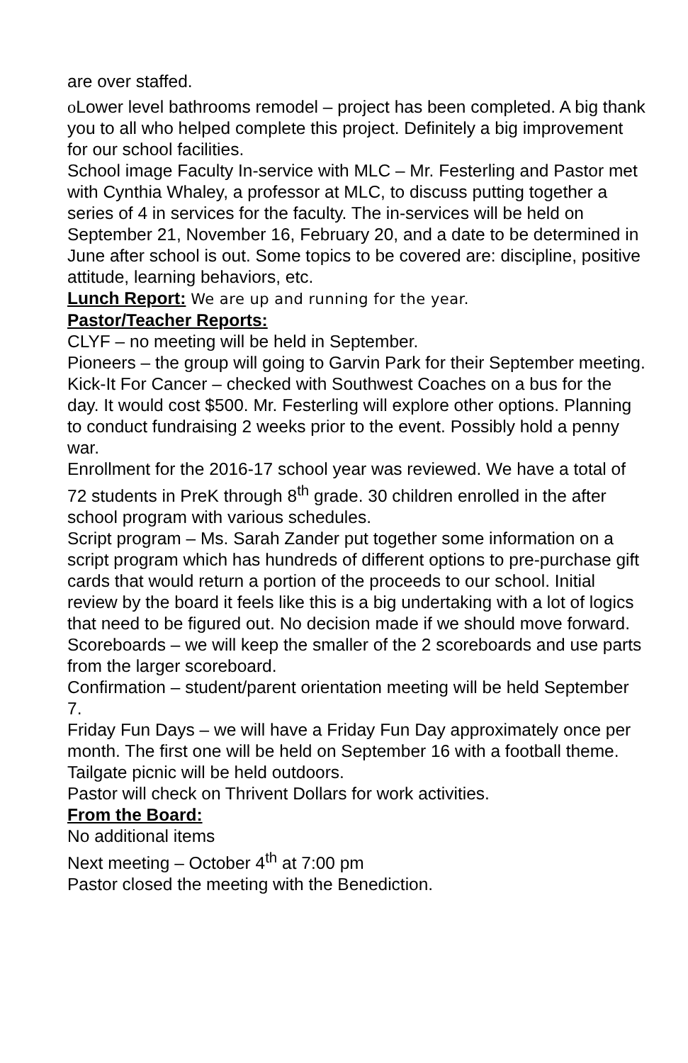are over staffed.
o Lower level bathrooms remodel – project has been completed. A big thank you to all who helped complete this project. Definitely a big improvement for our school facilities.
School image Faculty In-service with MLC – Mr. Festerling and Pastor met with Cynthia Whaley, a professor at MLC, to discuss putting together a series of 4 in services for the faculty. The in-services will be held on September 21, November 16, February 20, and a date to be determined in June after school is out. Some topics to be covered are: discipline, positive attitude, learning behaviors, etc.
Lunch Report: We are up and running for the year.
Pastor/Teacher Reports:
CLYF – no meeting will be held in September.
Pioneers – the group will going to Garvin Park for their September meeting.
Kick-It For Cancer – checked with Southwest Coaches on a bus for the day. It would cost $500. Mr. Festerling will explore other options. Planning to conduct fundraising 2 weeks prior to the event. Possibly hold a penny war.
Enrollment for the 2016-17 school year was reviewed. We have a total of 72 students in PreK through 8<sup>th</sup> grade. 30 children enrolled in the after school program with various schedules.
Script program – Ms. Sarah Zander put together some information on a script program which has hundreds of different options to pre-purchase gift cards that would return a portion of the proceeds to our school. Initial review by the board it feels like this is a big undertaking with a lot of logics that need to be figured out. No decision made if we should move forward.
Scoreboards – we will keep the smaller of the 2 scoreboards and use parts from the larger scoreboard.
Confirmation – student/parent orientation meeting will be held September 7.
Friday Fun Days – we will have a Friday Fun Day approximately once per month. The first one will be held on September 16 with a football theme. Tailgate picnic will be held outdoors.
Pastor will check on Thrivent Dollars for work activities.
From the Board:
No additional items
Next meeting – October 4<sup>th</sup> at 7:00 pm
Pastor closed the meeting with the Benediction.